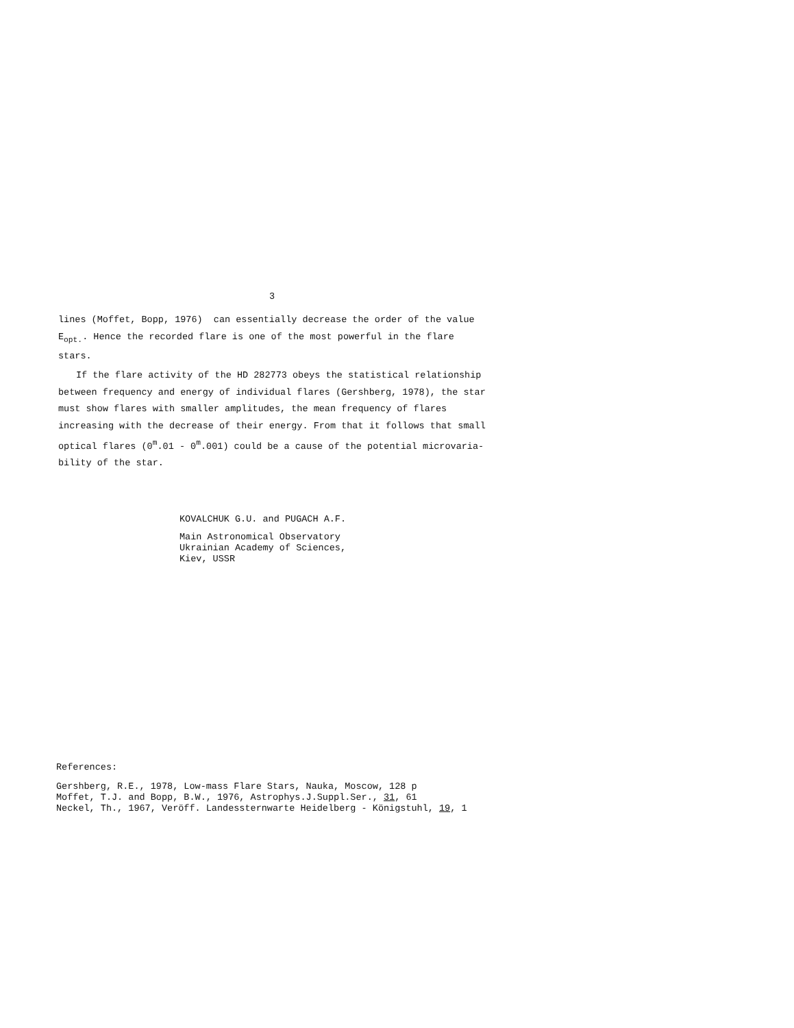3
lines (Moffet, Bopp, 1976) can essentially decrease the order of the value E<sub>opt.</sub>. Hence the recorded flare is one of the most powerful in the flare stars.
If the flare activity of the HD 282773 obeys the statistical relationship between frequency and energy of individual flares (Gershberg, 1978), the star must show flares with smaller amplitudes, the mean frequency of flares increasing with the decrease of their energy. From that it follows that small optical flares (0<sup>m</sup>.01 - 0<sup>m</sup>.001) could be a cause of the potential microvaria-bility of the star.
KOVALCHUK G.U. and PUGACH A.F.
Main Astronomical Observatory
Ukrainian Academy of Sciences,
Kiev, USSR
References:
Gershberg, R.E., 1978, Low-mass Flare Stars, Nauka, Moscow, 128 p
Moffet, T.J. and Bopp, B.W., 1976, Astrophys.J.Suppl.Ser., 31, 61
Neckel, Th., 1967, Veröff. Landessternwarte Heidelberg - Königstuhl, 19, 1